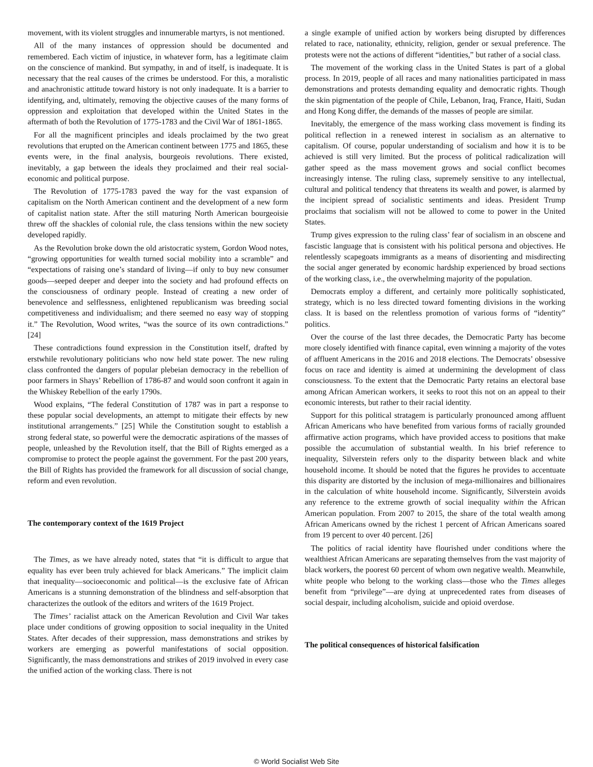movement, with its violent struggles and innumerable martyrs, is not mentioned.
All of the many instances of oppression should be documented and remembered. Each victim of injustice, in whatever form, has a legitimate claim on the conscience of mankind. But sympathy, in and of itself, is inadequate. It is necessary that the real causes of the crimes be understood. For this, a moralistic and anachronistic attitude toward history is not only inadequate. It is a barrier to identifying, and, ultimately, removing the objective causes of the many forms of oppression and exploitation that developed within the United States in the aftermath of both the Revolution of 1775-1783 and the Civil War of 1861-1865.
For all the magnificent principles and ideals proclaimed by the two great revolutions that erupted on the American continent between 1775 and 1865, these events were, in the final analysis, bourgeois revolutions. There existed, inevitably, a gap between the ideals they proclaimed and their real social-economic and political purpose.
The Revolution of 1775-1783 paved the way for the vast expansion of capitalism on the North American continent and the development of a new form of capitalist nation state. After the still maturing North American bourgeoisie threw off the shackles of colonial rule, the class tensions within the new society developed rapidly.
As the Revolution broke down the old aristocratic system, Gordon Wood notes, “growing opportunities for wealth turned social mobility into a scramble” and “expectations of raising one’s standard of living—if only to buy new consumer goods—seeped deeper and deeper into the society and had profound effects on the consciousness of ordinary people. Instead of creating a new order of benevolence and selflessness, enlightened republicanism was breeding social competitiveness and individualism; and there seemed no easy way of stopping it.” The Revolution, Wood writes, “was the source of its own contradictions.” [24]
These contradictions found expression in the Constitution itself, drafted by erstwhile revolutionary politicians who now held state power. The new ruling class confronted the dangers of popular plebeian democracy in the rebellion of poor farmers in Shays’ Rebellion of 1786-87 and would soon confront it again in the Whiskey Rebellion of the early 1790s.
Wood explains, “The federal Constitution of 1787 was in part a response to these popular social developments, an attempt to mitigate their effects by new institutional arrangements.” [25] While the Constitution sought to establish a strong federal state, so powerful were the democratic aspirations of the masses of people, unleashed by the Revolution itself, that the Bill of Rights emerged as a compromise to protect the people against the government. For the past 200 years, the Bill of Rights has provided the framework for all discussion of social change, reform and even revolution.
The contemporary context of the 1619 Project
The Times, as we have already noted, states that “it is difficult to argue that equality has ever been truly achieved for black Americans.” The implicit claim that inequality—socioeconomic and political—is the exclusive fate of African Americans is a stunning demonstration of the blindness and self-absorption that characterizes the outlook of the editors and writers of the 1619 Project.
The Times’ racialist attack on the American Revolution and Civil War takes place under conditions of growing opposition to social inequality in the United States. After decades of their suppression, mass demonstrations and strikes by workers are emerging as powerful manifestations of social opposition. Significantly, the mass demonstrations and strikes of 2019 involved in every case the unified action of the working class. There is not
a single example of unified action by workers being disrupted by differences related to race, nationality, ethnicity, religion, gender or sexual preference. The protests were not the actions of different “identities,” but rather of a social class.
The movement of the working class in the United States is part of a global process. In 2019, people of all races and many nationalities participated in mass demonstrations and protests demanding equality and democratic rights. Though the skin pigmentation of the people of Chile, Lebanon, Iraq, France, Haiti, Sudan and Hong Kong differ, the demands of the masses of people are similar.
Inevitably, the emergence of the mass working class movement is finding its political reflection in a renewed interest in socialism as an alternative to capitalism. Of course, popular understanding of socialism and how it is to be achieved is still very limited. But the process of political radicalization will gather speed as the mass movement grows and social conflict becomes increasingly intense. The ruling class, supremely sensitive to any intellectual, cultural and political tendency that threatens its wealth and power, is alarmed by the incipient spread of socialistic sentiments and ideas. President Trump proclaims that socialism will not be allowed to come to power in the United States.
Trump gives expression to the ruling class’ fear of socialism in an obscene and fascistic language that is consistent with his political persona and objectives. He relentlessly scapegoats immigrants as a means of disorienting and misdirecting the social anger generated by economic hardship experienced by broad sections of the working class, i.e., the overwhelming majority of the population.
Democrats employ a different, and certainly more politically sophisticated, strategy, which is no less directed toward fomenting divisions in the working class. It is based on the relentless promotion of various forms of “identity” politics.
Over the course of the last three decades, the Democratic Party has become more closely identified with finance capital, even winning a majority of the votes of affluent Americans in the 2016 and 2018 elections. The Democrats’ obsessive focus on race and identity is aimed at undermining the development of class consciousness. To the extent that the Democratic Party retains an electoral base among African American workers, it seeks to root this not on an appeal to their economic interests, but rather to their racial identity.
Support for this political stratagem is particularly pronounced among affluent African Americans who have benefited from various forms of racially grounded affirmative action programs, which have provided access to positions that make possible the accumulation of substantial wealth. In his brief reference to inequality, Silverstein refers only to the disparity between black and white household income. It should be noted that the figures he provides to accentuate this disparity are distorted by the inclusion of mega-millionaires and billionaires in the calculation of white household income. Significantly, Silverstein avoids any reference to the extreme growth of social inequality within the African American population. From 2007 to 2015, the share of the total wealth among African Americans owned by the richest 1 percent of African Americans soared from 19 percent to over 40 percent. [26]
The politics of racial identity have flourished under conditions where the wealthiest African Americans are separating themselves from the vast majority of black workers, the poorest 60 percent of whom own negative wealth. Meanwhile, white people who belong to the working class—those who the Times alleges benefit from “privilege”—are dying at unprecedented rates from diseases of social despair, including alcoholism, suicide and opioid overdose.
The political consequences of historical falsification
© World Socialist Web Site